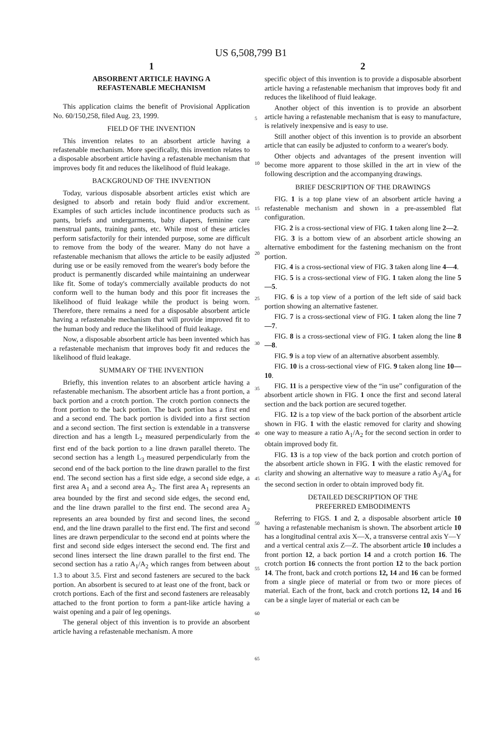US 6,508,799 B1
1
ABSORBENT ARTICLE HAVING A
REFASTENABLE MECHANISM
This application claims the benefit of Provisional Application No. 60/150,258, filed Aug. 23, 1999.
FIELD OF THE INVENTION
This invention relates to an absorbent article having a refastenable mechanism. More specifically, this invention relates to a disposable absorbent article having a refastenable mechanism that improves body fit and reduces the likelihood of fluid leakage.
BACKGROUND OF THE INVENTION
Today, various disposable absorbent articles exist which are designed to absorb and retain body fluid and/or excrement. Examples of such articles include incontinence products such as pants, briefs and undergarments, baby diapers, feminine care menstrual pants, training pants, etc. While most of these articles perform satisfactorily for their intended purpose, some are difficult to remove from the body of the wearer. Many do not have a refastenable mechanism that allows the article to be easily adjusted during use or be easily removed from the wearer's body before the product is permanently discarded while maintaining an underwear like fit. Some of today's commercially available products do not conform well to the human body and this poor fit increases the likelihood of fluid leakage while the product is being worn. Therefore, there remains a need for a disposable absorbent article having a refastenable mechanism that will provide improved fit to the human body and reduce the likelihood of fluid leakage.
Now, a disposable absorbent article has been invented which has a refastenable mechanism that improves body fit and reduces the likelihood of fluid leakage.
SUMMARY OF THE INVENTION
Briefly, this invention relates to an absorbent article having a refastenable mechanism. The absorbent article has a front portion, a back portion and a crotch portion. The crotch portion connects the front portion to the back portion. The back portion has a first end and a second end. The back portion is divided into a first section and a second section. The first section is extendable in a transverse direction and has a length L<sub>2</sub> measured perpendicularly from the first end of the back portion to a line drawn parallel thereto. The second section has a length L<sub>3</sub> measured perpendicularly from the second end of the back portion to the line drawn parallel to the first end. The second section has a first side edge, a second side edge, a first area A<sub>1</sub> and a second area A<sub>2</sub>. The first area A<sub>1</sub> represents an area bounded by the first and second side edges, the second end, and the line drawn parallel to the first end. The second area A<sub>2</sub> represents an area bounded by first and second lines, the second end, and the line drawn parallel to the first end. The first and second lines are drawn perpendicular to the second end at points where the first and second side edges intersect the second end. The first and second lines intersect the line drawn parallel to the first end. The second section has a ratio A<sub>1</sub>/A<sub>2</sub> which ranges from between about 1.3 to about 3.5. First and second fasteners are secured to the back portion. An absorbent is secured to at least one of the front, back or crotch portions. Each of the first and second fasteners are releasably attached to the front portion to form a pant-like article having a waist opening and a pair of leg openings.
The general object of this invention is to provide an absorbent article having a refastenable mechanism. A more
2
specific object of this invention is to provide a disposable absorbent article having a refastenable mechanism that improves body fit and reduces the likelihood of fluid leakage.
Another object of this invention is to provide an absorbent article having a refastenable mechanism that is easy to manufacture, is relatively inexpensive and is easy to use.
Still another object of this invention is to provide an absorbent article that can easily be adjusted to conform to a wearer's body.
Other objects and advantages of the present invention will become more apparent to those skilled in the art in view of the following description and the accompanying drawings.
BRIEF DESCRIPTION OF THE DRAWINGS
FIG. 1 is a top plane view of an absorbent article having a refastenable mechanism and shown in a pre-assembled flat configuration.
FIG. 2 is a cross-sectional view of FIG. 1 taken along line 2—2.
FIG. 3 is a bottom view of an absorbent article showing an alternative embodiment for the fastening mechanism on the front portion.
FIG. 4 is a cross-sectional view of FIG. 3 taken along line 4—4.
FIG. 5 is a cross-sectional view of FIG. 1 taken along the line 5—5.
FIG. 6 is a top view of a portion of the left side of said back portion showing an alternative fastener.
FIG. 7 is a cross-sectional view of FIG. 1 taken along the line 7—7.
FIG. 8 is a cross-sectional view of FIG. 1 taken along the line 8—8.
FIG. 9 is a top view of an alternative absorbent assembly.
FIG. 10 is a cross-sectional view of FIG. 9 taken along line 10—10.
FIG. 11 is a perspective view of the “in use” configuration of the absorbent article shown in FIG. 1 once the first and second lateral section and the back portion are secured together.
FIG. 12 is a top view of the back portion of the absorbent article shown in FIG. 1 with the elastic removed for clarity and showing one way to measure a ratio A<sub>1</sub>/A<sub>2</sub> for the second section in order to obtain improved body fit.
FIG. 13 is a top view of the back portion and crotch portion of the absorbent article shown in FIG. 1 with the elastic removed for clarity and showing an alternative way to measure a ratio A<sub>3</sub>/A<sub>4</sub> for the second section in order to obtain improved body fit.
DETAILED DESCRIPTION OF THE
PREFERRED EMBODIMENTS
Referring to FIGS. 1 and 2, a disposable absorbent article 10 having a refastenable mechanism is shown. The absorbent article 10 has a longitudinal central axis X—X, a transverse central axis Y—Y and a vertical central axis Z—Z. The absorbent article 10 includes a front portion 12, a back portion 14 and a crotch portion 16. The crotch portion 16 connects the front portion 12 to the back portion 14. The front, back and crotch portions 12, 14 and 16 can be formed from a single piece of material or from two or more pieces of material. Each of the front, back and crotch portions 12, 14 and 16 can be a single layer of material or each can be
5
10
15
20
25
30
35
40
45
50
55
60
65